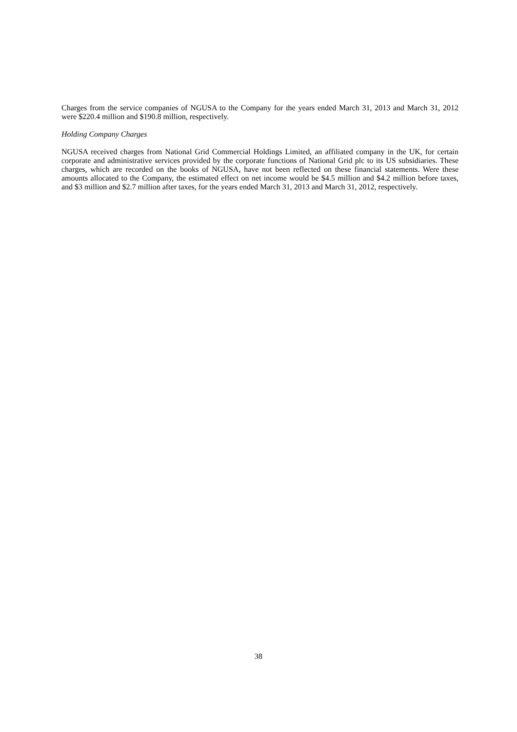Charges from the service companies of NGUSA to the Company for the years ended March 31, 2013 and March 31, 2012 were $220.4 million and $190.8 million, respectively.
Holding Company Charges
NGUSA received charges from National Grid Commercial Holdings Limited, an affiliated company in the UK, for certain corporate and administrative services provided by the corporate functions of National Grid plc to its US subsidiaries. These charges, which are recorded on the books of NGUSA, have not been reflected on these financial statements. Were these amounts allocated to the Company, the estimated effect on net income would be $4.5 million and $4.2 million before taxes, and $3 million and $2.7 million after taxes, for the years ended March 31, 2013 and March 31, 2012, respectively.
38